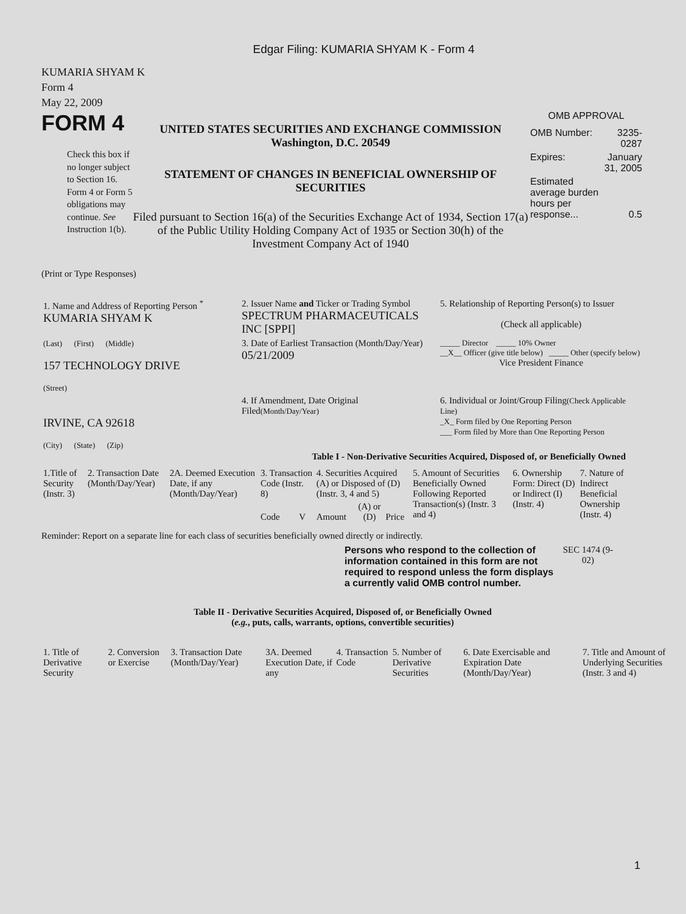Edgar Filing: KUMARIA SHYAM K - Form 4
KUMARIA SHYAM K
Form 4
May 22, 2009
FORM 4
Check this box if no longer subject to Section 16. Form 4 or Form 5 obligations may continue. See Instruction 1(b).
UNITED STATES SECURITIES AND EXCHANGE COMMISSION
Washington, D.C. 20549
STATEMENT OF CHANGES IN BENEFICIAL OWNERSHIP OF SECURITIES
Filed pursuant to Section 16(a) of the Securities Exchange Act of 1934, Section 17(a) of the Public Utility Holding Company Act of 1935 or Section 30(h) of the Investment Company Act of 1940
OMB APPROVAL
| OMB Number: | 3235-0287 |
| Expires: | January 31, 2005 |
| Estimated average burden hours per response... | 0.5 |
(Print or Type Responses)
| 1. Name and Address of Reporting Person <sup>*</sup> KUMARIA SHYAM K | 2. Issuer Name and Ticker or Trading Symbol SPECTRUM PHARMACEUTICALS INC [SPPI] | 5. Relationship of Reporting Person(s) to Issuer (Check all applicable) |
| (Last) (First) (Middle) 157 TECHNOLOGY DRIVE (Street) | 3. Date of Earliest Transaction (Month/Day/Year) 05/21/2009 | _____ Director _____ 10% Owner __X__ Officer (give title below) _____ Other (specify below) Vice President Finance |
| IRVINE, CA 92618 (City) (State) (Zip) | 4. If Amendment, Date Original Filed (Month/Day/Year) | 6. Individual or Joint/Group Filing (Check Applicable Line) _X_ Form filed by One Reporting Person ___ Form filed by More than One Reporting Person |
Table I - Non-Derivative Securities Acquired, Disposed of, or Beneficially Owned
| 1.Title of Security (Instr. 3) | 2. Transaction Date (Month/Day/Year) | 2A. Deemed Execution Date, if any (Month/Day/Year) | 3. Transaction Code (Instr. 8) | | 4. Securities Acquired (A) or Disposed of (D) (Instr. 3, 4 and 5) | | | 5. Amount of Securities Beneficially Owned Following Reported Transaction(s) (Instr. 3 and 4) | 6. Ownership Form: Direct (D) or Indirect (I) (Instr. 4) | 7. Nature of Indirect Beneficial Ownership (Instr. 4) |
| | | | Code | V | Amount | (A) or (D) | Price | | | |
Reminder: Report on a separate line for each class of securities beneficially owned directly or indirectly.
Persons who respond to the collection of information contained in this form are not required to respond unless the form displays a currently valid OMB control number.
SEC 1474 (9-02)
Table II - Derivative Securities Acquired, Disposed of, or Beneficially Owned
(e.g., puts, calls, warrants, options, convertible securities)
| 1. Title of Derivative Security | 2. Conversion or Exercise | 3. Transaction Date (Month/Day/Year) | 3A. Deemed Execution Date, if any | 4. Transaction Code | 5. Number of Derivative Securities | 6. Date Exercisable and Expiration Date (Month/Day/Year) | 7. Title and Amount of Underlying Securities (Instr. 3 and 4) |
1